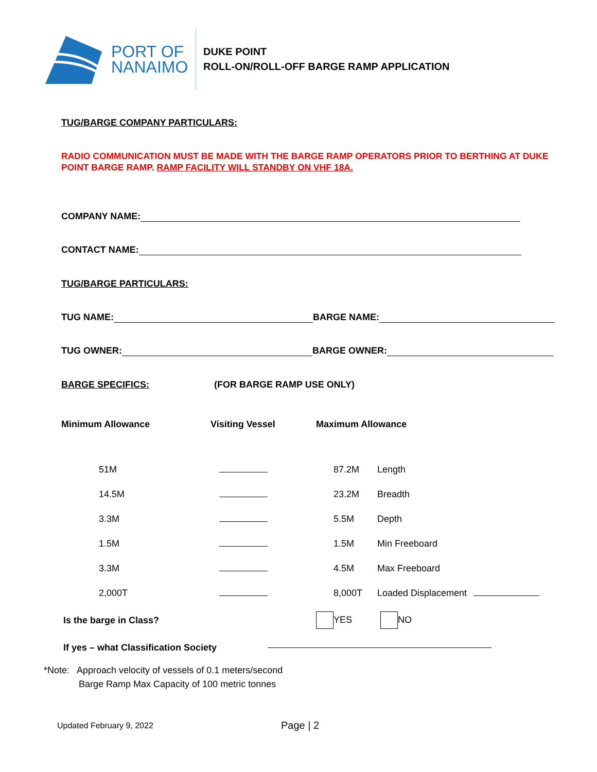PORT OF
NANAIMO
DUKE POINT
ROLL-ON/ROLL-OFF BARGE RAMP APPLICATION
TUG/BARGE COMPANY PARTICULARS:
RADIO COMMUNICATION MUST BE MADE WITH THE BARGE RAMP OPERATORS PRIOR TO BERTHING AT DUKE POINT BARGE RAMP. RAMP FACILITY WILL STANDBY ON VHF 18A.
COMPANY NAME:
CONTACT NAME:
TUG/BARGE PARTICULARS:
TUG NAME: BARGE NAME:
TUG OWNER: BARGE OWNER:
BARGE SPECIFICS: (FOR BARGE RAMP USE ONLY)
| Minimum Allowance | Visiting Vessel | Maximum Allowance | |
| 51M | | 87.2M | Length |
| 14.5M | | 23.2M | Breadth |
| 3.3M | | 5.5M | Depth |
| 1.5M | | 1.5M | Min Freeboard |
| 3.3M | | 4.5M | Max Freeboard |
| 2,000T | | 8,000T | Loaded Displacement |
| Is the barge in Class? | | YES | NO |
| If yes – what Classification Society | | | |
*Note: Approach velocity of vessels of 0.1 meters/second
Barge Ramp Max Capacity of 100 metric tonnes
Updated February 9, 2022 Page | 2